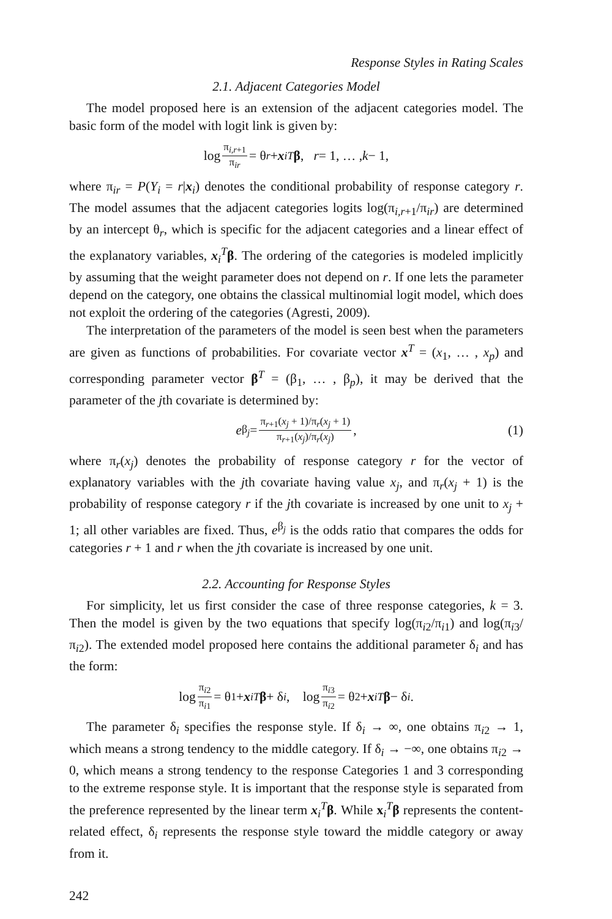Response Styles in Rating Scales
2.1. Adjacent Categories Model
The model proposed here is an extension of the adjacent categories model. The basic form of the model with logit link is given by:
log π<sub>i,r+1</sub> π<sub>ir</sub> = θ<sub>r</sub> + x<sub>i</sub><sup>T</sup> β, r = 1, … , k − 1,
where π<sub>ir</sub> = P(Y<sub>i</sub> = r|x<sub>i</sub>) denotes the conditional probability of response category r. The model assumes that the adjacent categories logits log(π<sub>i,r+1</sub>/π<sub>ir</sub>) are determined by an intercept θ<sub>r</sub>, which is specific for the adjacent categories and a linear effect of the explanatory variables, x<sub>i</sub><sup>T</sup>β. The ordering of the categories is modeled implicitly by assuming that the weight parameter does not depend on r. If one lets the parameter depend on the category, one obtains the classical multinomial logit model, which does not exploit the ordering of the categories (Agresti, 2009).
The interpretation of the parameters of the model is seen best when the parameters are given as functions of probabilities. For covariate vector x<sup>T</sup> = (x<sub>1</sub>, … , x<sub>p</sub>) and corresponding parameter vector β<sup>T</sup> = (β<sub>1</sub>, … , β<sub>p</sub>), it may be derived that the parameter of the jth covariate is determined by:
e<sup>β<sub>j</sub></sup> = π<sub>r+1</sub>(x<sub>j</sub> + 1)/π<sub>r</sub>(x<sub>j</sub> + 1) π<sub>r+1</sub>(x<sub>j</sub>)/π<sub>r</sub>(x<sub>j</sub>), (1)
where π<sub>r</sub>(x<sub>j</sub>) denotes the probability of response category r for the vector of explanatory variables with the jth covariate having value x<sub>j</sub>, and π<sub>r</sub>(x<sub>j</sub> + 1) is the probability of response category r if the jth covariate is increased by one unit to x<sub>j</sub> + 1; all other variables are fixed. Thus, e<sup>β<sub>j</sub></sup> is the odds ratio that compares the odds for categories r + 1 and r when the jth covariate is increased by one unit.
2.2. Accounting for Response Styles
For simplicity, let us first consider the case of three response categories, k = 3. Then the model is given by the two equations that specify log(π<sub>i2</sub>/π<sub>i1</sub>) and log(π<sub>i3</sub>/π<sub>i2</sub>). The extended model proposed here contains the additional parameter δ<sub>i</sub> and has the form:
log π<sub>i2</sub> π<sub>i1</sub> = θ<sub>1</sub> + x<sub>i</sub><sup>T</sup> β + δ<sub>i</sub>, log π<sub>i3</sub> π<sub>i2</sub> = θ<sub>2</sub> + x<sub>i</sub><sup>T</sup> β − δ<sub>i</sub>.
The parameter δ<sub>i</sub> specifies the response style. If δ<sub>i</sub> → ∞, one obtains π<sub>i2</sub> → 1, which means a strong tendency to the middle category. If δ<sub>i</sub> → −∞, one obtains π<sub>i2</sub> → 0, which means a strong tendency to the response Categories 1 and 3 corresponding to the extreme response style. It is important that the response style is separated from the preference represented by the linear term x<sub>i</sub><sup>T</sup>β. While x<sub>i</sub><sup>T</sup>β represents the content-related effect, δ<sub>i</sub> represents the response style toward the middle category or away from it.
242